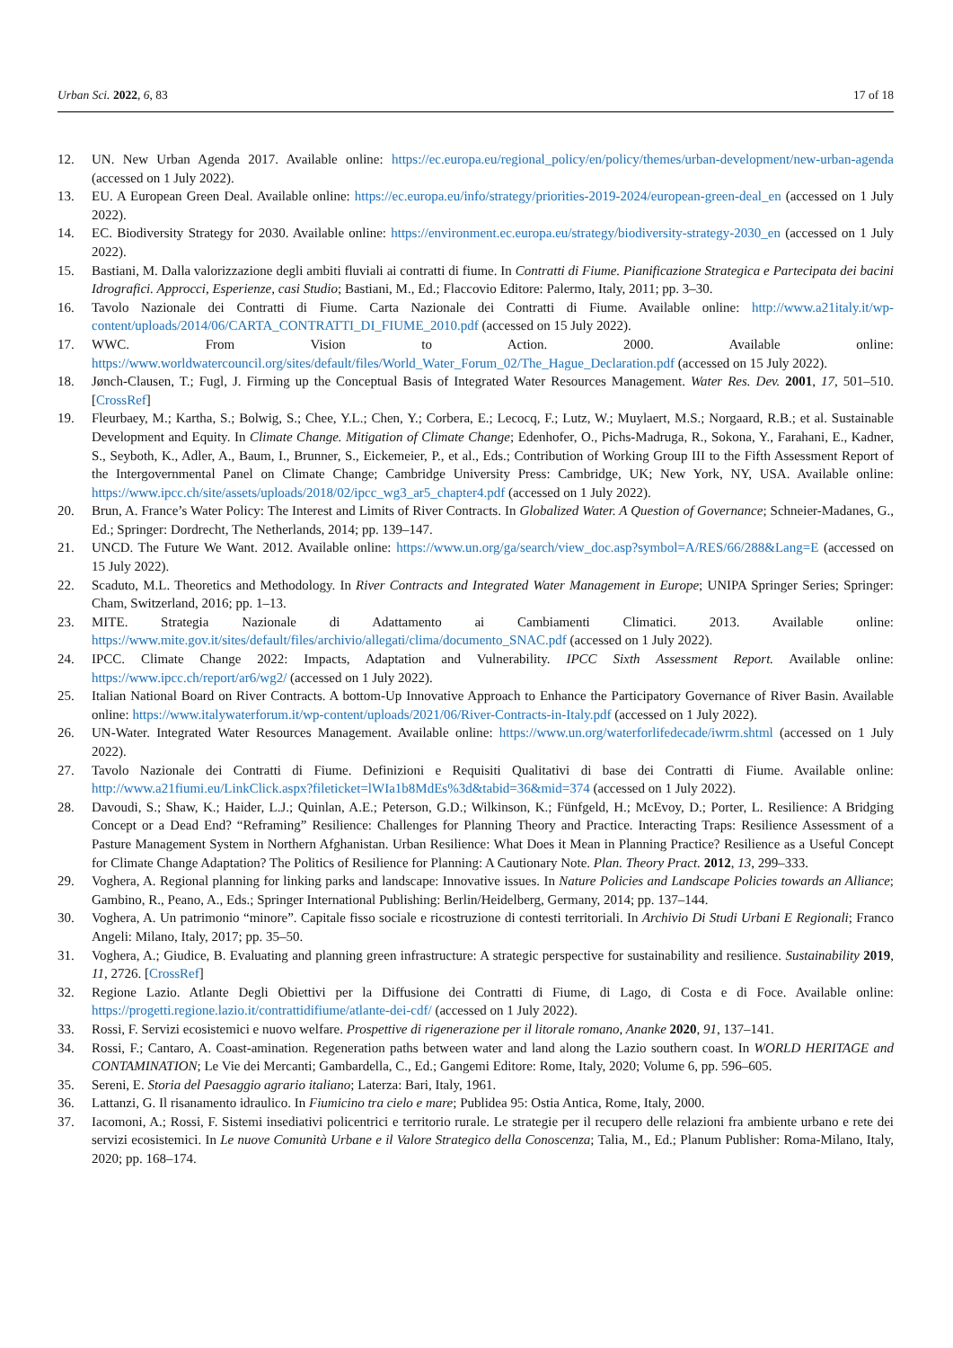Urban Sci. 2022, 6, 83 17 of 18
12. UN. New Urban Agenda 2017. Available online: https://ec.europa.eu/regional_policy/en/policy/themes/urban-development/new-urban-agenda (accessed on 1 July 2022).
13. EU. A European Green Deal. Available online: https://ec.europa.eu/info/strategy/priorities-2019-2024/european-green-deal_en (accessed on 1 July 2022).
14. EC. Biodiversity Strategy for 2030. Available online: https://environment.ec.europa.eu/strategy/biodiversity-strategy-2030_en (accessed on 1 July 2022).
15. Bastiani, M. Dalla valorizzazione degli ambiti fluviali ai contratti di fiume. In Contratti di Fiume. Pianificazione Strategica e Partecipata dei bacini Idrografici. Approcci, Esperienze, casi Studio; Bastiani, M., Ed.; Flaccovio Editore: Palermo, Italy, 2011; pp. 3–30.
16. Tavolo Nazionale dei Contratti di Fiume. Carta Nazionale dei Contratti di Fiume. Available online: http://www.a21italy.it/wp-content/uploads/2014/06/CARTA_CONTRATTI_DI_FIUME_2010.pdf (accessed on 15 July 2022).
17. WWC. From Vision to Action. 2000. Available online: https://www.worldwatercouncil.org/sites/default/files/World_Water_Forum_02/The_Hague_Declaration.pdf (accessed on 15 July 2022).
18. Jønch-Clausen, T.; Fugl, J. Firming up the Conceptual Basis of Integrated Water Resources Management. Water Res. Dev. 2001, 17, 501–510. [CrossRef]
19. Fleurbaey, M.; Kartha, S.; Bolwig, S.; Chee, Y.L.; Chen, Y.; Corbera, E.; Lecocq, F.; Lutz, W.; Muylaert, M.S.; Norgaard, R.B.; et al. Sustainable Development and Equity. In Climate Change. Mitigation of Climate Change; Edenhofer, O., Pichs-Madruga, R., Sokona, Y., Farahani, E., Kadner, S., Seyboth, K., Adler, A., Baum, I., Brunner, S., Eickemeier, P., et al., Eds.; Contribution of Working Group III to the Fifth Assessment Report of the Intergovernmental Panel on Climate Change; Cambridge University Press: Cambridge, UK; New York, NY, USA. Available online: https://www.ipcc.ch/site/assets/uploads/2018/02/ipcc_wg3_ar5_chapter4.pdf (accessed on 1 July 2022).
20. Brun, A. France’s Water Policy: The Interest and Limits of River Contracts. In Globalized Water. A Question of Governance; Schneier-Madanes, G., Ed.; Springer: Dordrecht, The Netherlands, 2014; pp. 139–147.
21. UNCD. The Future We Want. 2012. Available online: https://www.un.org/ga/search/view_doc.asp?symbol=A/RES/66/288&Lang=E (accessed on 15 July 2022).
22. Scaduto, M.L. Theoretics and Methodology. In River Contracts and Integrated Water Management in Europe; UNIPA Springer Series; Springer: Cham, Switzerland, 2016; pp. 1–13.
23. MITE. Strategia Nazionale di Adattamento ai Cambiamenti Climatici. 2013. Available online: https://www.mite.gov.it/sites/default/files/archivio/allegati/clima/documento_SNAC.pdf (accessed on 1 July 2022).
24. IPCC. Climate Change 2022: Impacts, Adaptation and Vulnerability. IPCC Sixth Assessment Report. Available online: https://www.ipcc.ch/report/ar6/wg2/ (accessed on 1 July 2022).
25. Italian National Board on River Contracts. A bottom-Up Innovative Approach to Enhance the Participatory Governance of River Basin. Available online: https://www.italywaterforum.it/wp-content/uploads/2021/06/River-Contracts-in-Italy.pdf (accessed on 1 July 2022).
26. UN-Water. Integrated Water Resources Management. Available online: https://www.un.org/waterforlifedecade/iwrm.shtml (accessed on 1 July 2022).
27. Tavolo Nazionale dei Contratti di Fiume. Definizioni e Requisiti Qualitativi di base dei Contratti di Fiume. Available online: http://www.a21fiumi.eu/LinkClick.aspx?fileticket=lWIa1b8MdEs%3d&tabid=36&mid=374 (accessed on 1 July 2022).
28. Davoudi, S.; Shaw, K.; Haider, L.J.; Quinlan, A.E.; Peterson, G.D.; Wilkinson, K.; Fünfgeld, H.; McEvoy, D.; Porter, L. Resilience: A Bridging Concept or a Dead End? “Reframing” Resilience: Challenges for Planning Theory and Practice. Interacting Traps: Resilience Assessment of a Pasture Management System in Northern Afghanistan. Urban Resilience: What Does it Mean in Planning Practice? Resilience as a Useful Concept for Climate Change Adaptation? The Politics of Resilience for Planning: A Cautionary Note. Plan. Theory Pract. 2012, 13, 299–333.
29. Voghera, A. Regional planning for linking parks and landscape: Innovative issues. In Nature Policies and Landscape Policies towards an Alliance; Gambino, R., Peano, A., Eds.; Springer International Publishing: Berlin/Heidelberg, Germany, 2014; pp. 137–144.
30. Voghera, A. Un patrimonio “minore”. Capitale fisso sociale e ricostruzione di contesti territoriali. In Archivio Di Studi Urbani E Regionali; Franco Angeli: Milano, Italy, 2017; pp. 35–50.
31. Voghera, A.; Giudice, B. Evaluating and planning green infrastructure: A strategic perspective for sustainability and resilience. Sustainability 2019, 11, 2726. [CrossRef]
32. Regione Lazio. Atlante Degli Obiettivi per la Diffusione dei Contratti di Fiume, di Lago, di Costa e di Foce. Available online: https://progetti.regione.lazio.it/contrattidifiume/atlante-dei-cdf/ (accessed on 1 July 2022).
33. Rossi, F. Servizi ecosistemici e nuovo welfare. Prospettive di rigenerazione per il litorale romano, Ananke 2020, 91, 137–141.
34. Rossi, F.; Cantaro, A. Coast-amination. Regeneration paths between water and land along the Lazio southern coast. In WORLD HERITAGE and CONTAMINATION; Le Vie dei Mercanti; Gambardella, C., Ed.; Gangemi Editore: Rome, Italy, 2020; Volume 6, pp. 596–605.
35. Sereni, E. Storia del Paesaggio agrario italiano; Laterza: Bari, Italy, 1961.
36. Lattanzi, G. Il risanamento idraulico. In Fiumicino tra cielo e mare; Publidea 95: Ostia Antica, Rome, Italy, 2000.
37. Iacomoni, A.; Rossi, F. Sistemi insediativi policentrici e territorio rurale. Le strategie per il recupero delle relazioni fra ambiente urbano e rete dei servizi ecosistemici. In Le nuove Comunità Urbane e il Valore Strategico della Conoscenza; Talia, M., Ed.; Planum Publisher: Roma-Milano, Italy, 2020; pp. 168–174.